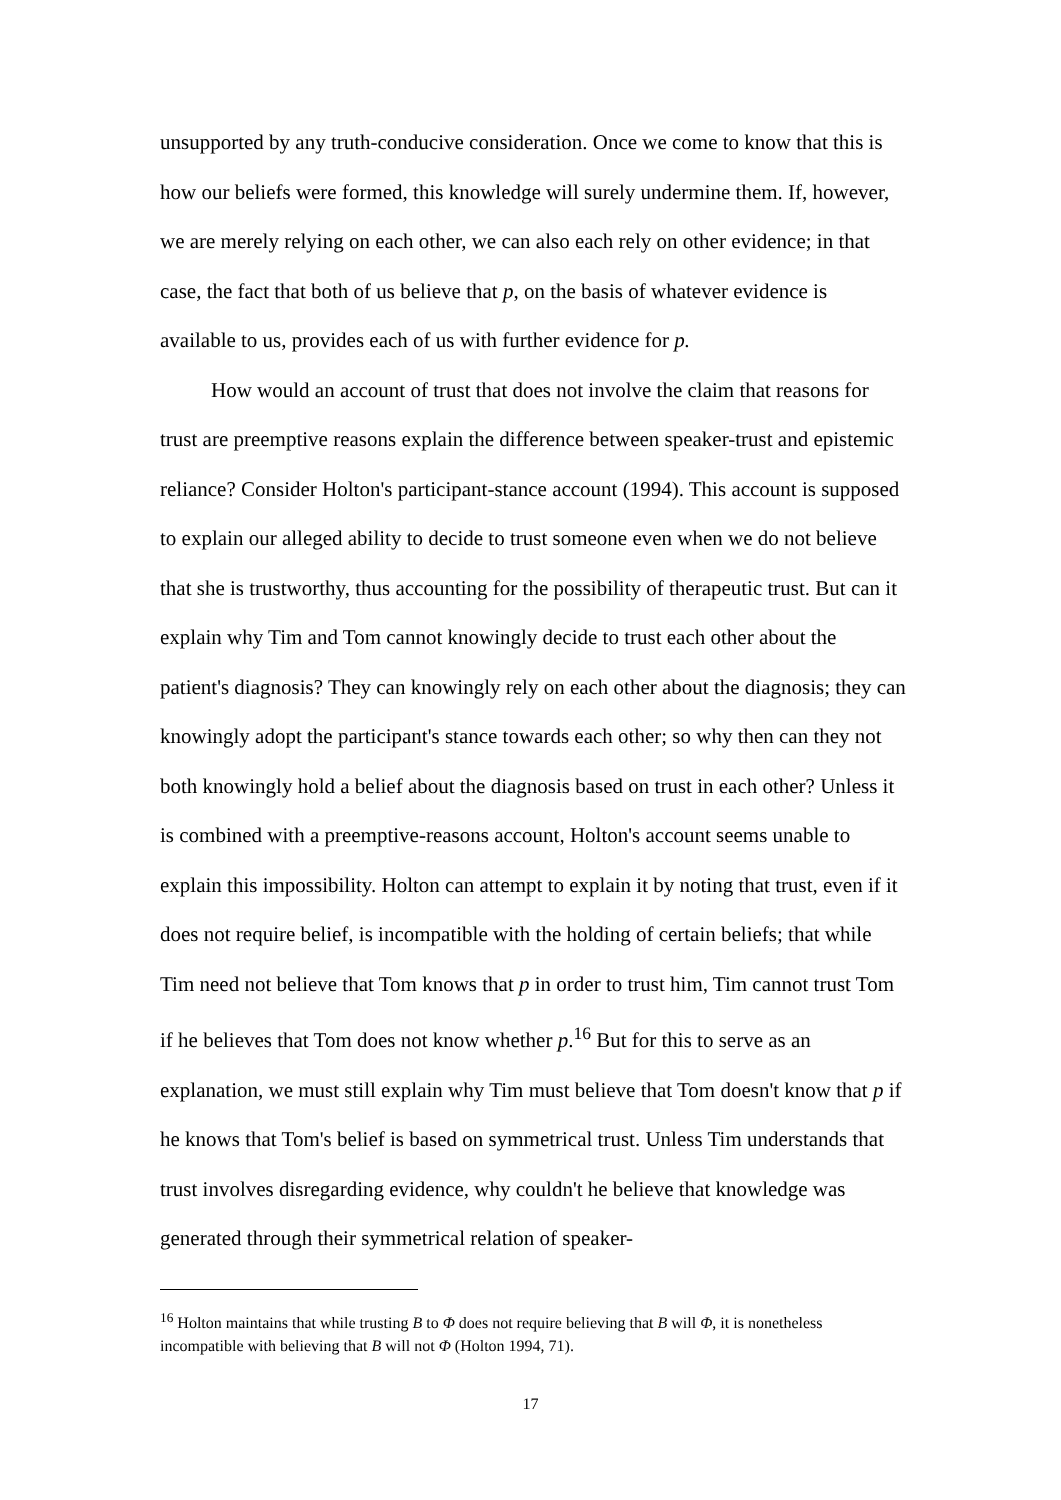unsupported by any truth-conducive consideration. Once we come to know that this is how our beliefs were formed, this knowledge will surely undermine them. If, however, we are merely relying on each other, we can also each rely on other evidence; in that case, the fact that both of us believe that p, on the basis of whatever evidence is available to us, provides each of us with further evidence for p.
How would an account of trust that does not involve the claim that reasons for trust are preemptive reasons explain the difference between speaker-trust and epistemic reliance? Consider Holton's participant-stance account (1994). This account is supposed to explain our alleged ability to decide to trust someone even when we do not believe that she is trustworthy, thus accounting for the possibility of therapeutic trust. But can it explain why Tim and Tom cannot knowingly decide to trust each other about the patient's diagnosis? They can knowingly rely on each other about the diagnosis; they can knowingly adopt the participant's stance towards each other; so why then can they not both knowingly hold a belief about the diagnosis based on trust in each other? Unless it is combined with a preemptive-reasons account, Holton's account seems unable to explain this impossibility. Holton can attempt to explain it by noting that trust, even if it does not require belief, is incompatible with the holding of certain beliefs; that while Tim need not believe that Tom knows that p in order to trust him, Tim cannot trust Tom if he believes that Tom does not know whether p.<sup>16</sup> But for this to serve as an explanation, we must still explain why Tim must believe that Tom doesn't know that p if he knows that Tom's belief is based on symmetrical trust. Unless Tim understands that trust involves disregarding evidence, why couldn't he believe that knowledge was generated through their symmetrical relation of speaker-
<sup>16</sup> Holton maintains that while trusting B to Φ does not require believing that B will Φ, it is nonetheless incompatible with believing that B will not Φ (Holton 1994, 71).
17